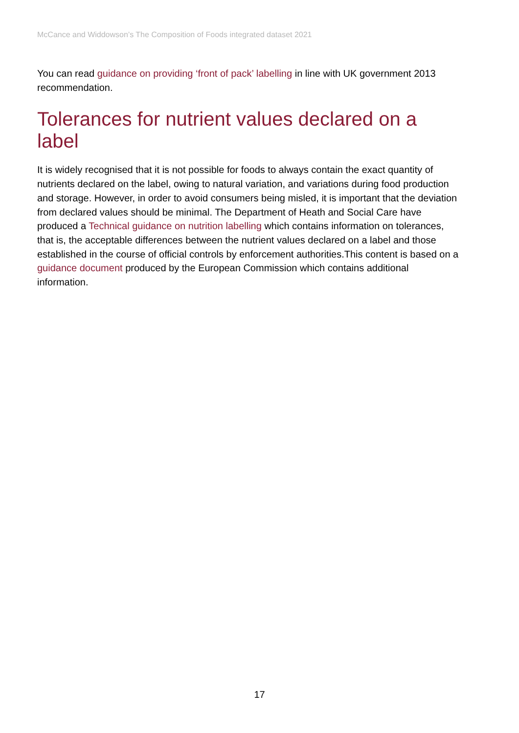McCance and Widdowson’s The Composition of Foods integrated dataset 2021
You can read guidance on providing ‘front of pack’ labelling in line with UK government 2013 recommendation.
Tolerances for nutrient values declared on a label
It is widely recognised that it is not possible for foods to always contain the exact quantity of nutrients declared on the label, owing to natural variation, and variations during food production and storage. However, in order to avoid consumers being misled, it is important that the deviation from declared values should be minimal. The Department of Heath and Social Care have produced a Technical guidance on nutrition labelling which contains information on tolerances, that is, the acceptable differences between the nutrient values declared on a label and those established in the course of official controls by enforcement authorities.This content is based on a guidance document produced by the European Commission which contains additional information.
17